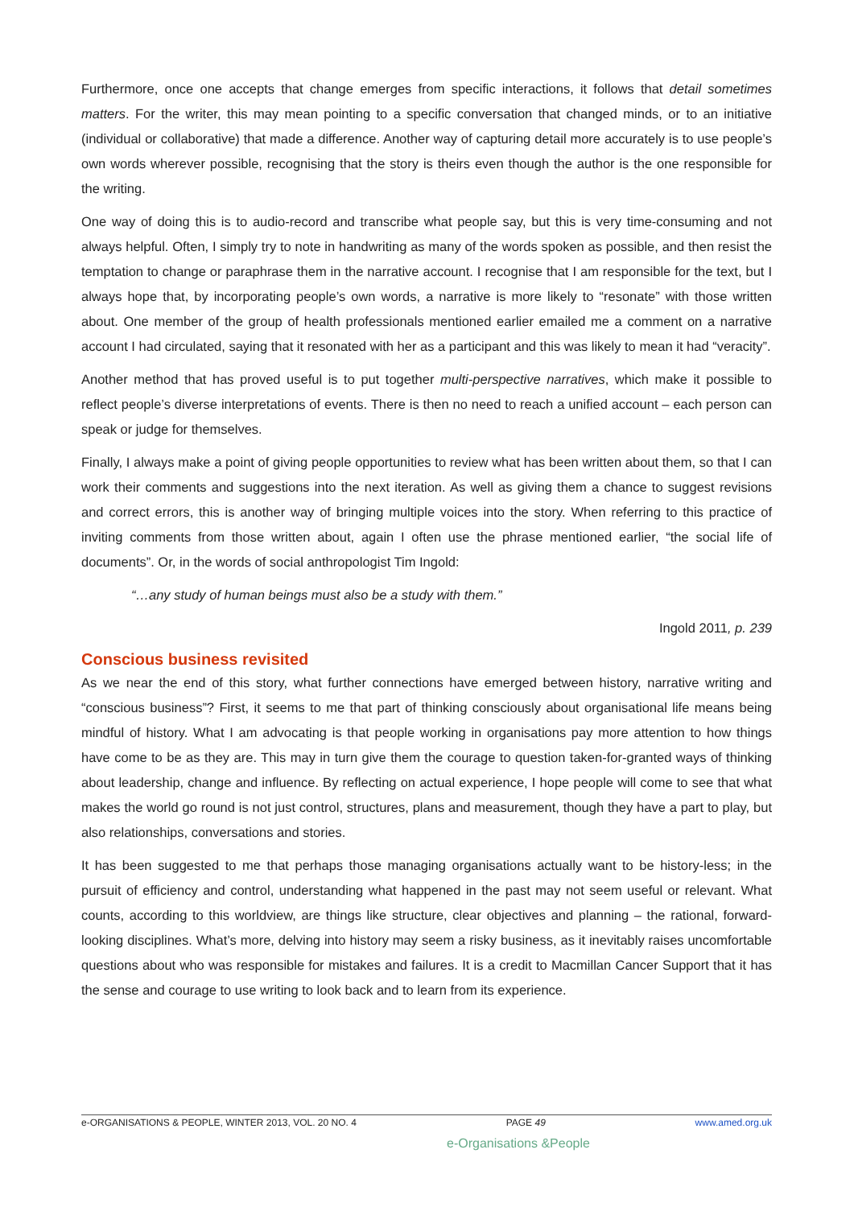Furthermore, once one accepts that change emerges from specific interactions, it follows that detail sometimes matters. For the writer, this may mean pointing to a specific conversation that changed minds, or to an initiative (individual or collaborative) that made a difference. Another way of capturing detail more accurately is to use people’s own words wherever possible, recognising that the story is theirs even though the author is the one responsible for the writing.
One way of doing this is to audio-record and transcribe what people say, but this is very time-consuming and not always helpful. Often, I simply try to note in handwriting as many of the words spoken as possible, and then resist the temptation to change or paraphrase them in the narrative account. I recognise that I am responsible for the text, but I always hope that, by incorporating people’s own words, a narrative is more likely to “resonate” with those written about. One member of the group of health professionals mentioned earlier emailed me a comment on a narrative account I had circulated, saying that it resonated with her as a participant and this was likely to mean it had “veracity”.
Another method that has proved useful is to put together multi-perspective narratives, which make it possible to reflect people’s diverse interpretations of events. There is then no need to reach a unified account – each person can speak or judge for themselves.
Finally, I always make a point of giving people opportunities to review what has been written about them, so that I can work their comments and suggestions into the next iteration. As well as giving them a chance to suggest revisions and correct errors, this is another way of bringing multiple voices into the story. When referring to this practice of inviting comments from those written about, again I often use the phrase mentioned earlier, “the social life of documents”. Or, in the words of social anthropologist Tim Ingold:
“…any study of human beings must also be a study with them.”
Ingold 2011, p. 239
Conscious business revisited
As we near the end of this story, what further connections have emerged between history, narrative writing and “conscious business”? First, it seems to me that part of thinking consciously about organisational life means being mindful of history. What I am advocating is that people working in organisations pay more attention to how things have come to be as they are. This may in turn give them the courage to question taken-for-granted ways of thinking about leadership, change and influence. By reflecting on actual experience, I hope people will come to see that what makes the world go round is not just control, structures, plans and measurement, though they have a part to play, but also relationships, conversations and stories.
It has been suggested to me that perhaps those managing organisations actually want to be history-less; in the pursuit of efficiency and control, understanding what happened in the past may not seem useful or relevant. What counts, according to this worldview, are things like structure, clear objectives and planning – the rational, forward-looking disciplines. What’s more, delving into history may seem a risky business, as it inevitably raises uncomfortable questions about who was responsible for mistakes and failures. It is a credit to Macmillan Cancer Support that it has the sense and courage to use writing to look back and to learn from its experience.
e-ORGANISATIONS & PEOPLE, WINTER 2013, VOL. 20 NO. 4 PAGE 49 www.amed.org.uk
e-Organisations &People